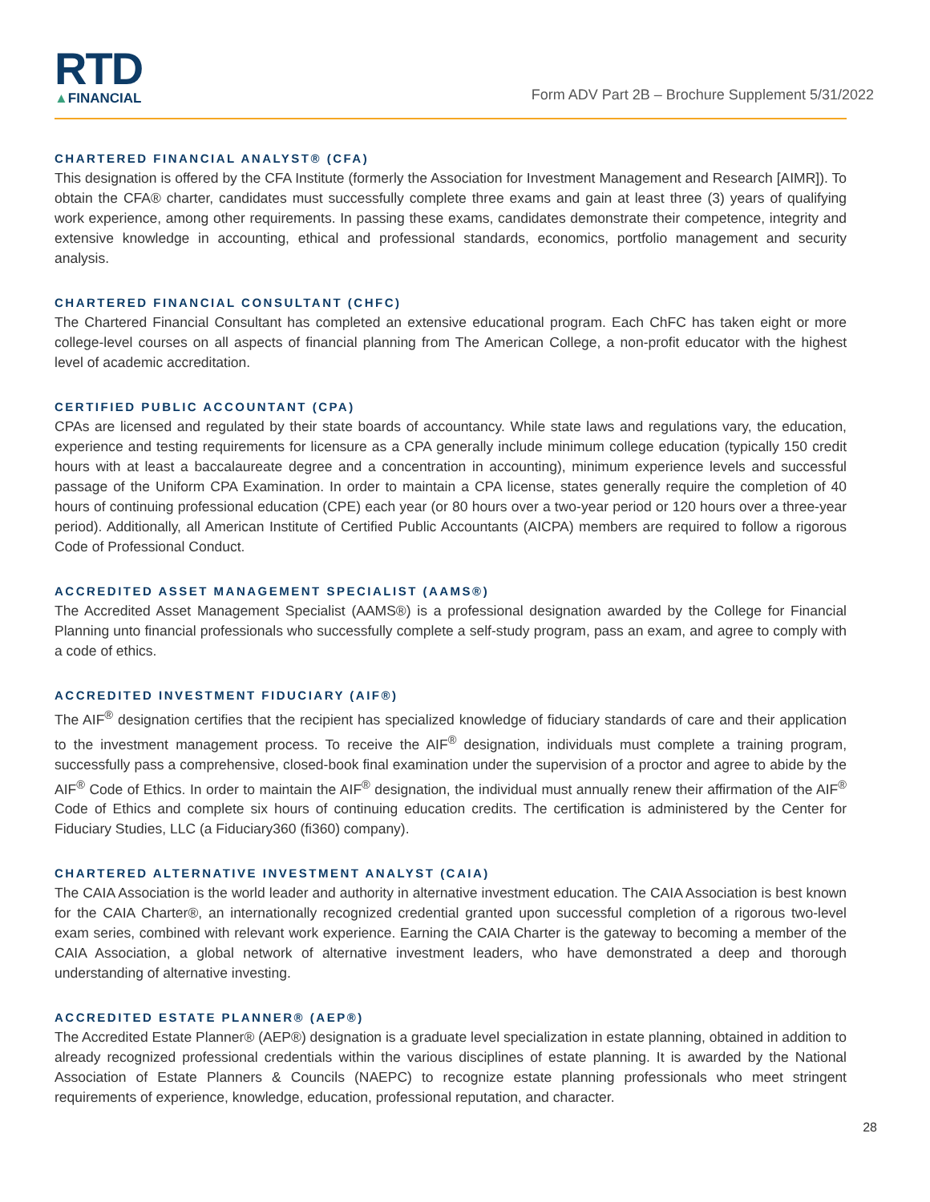RTD
▲FINANCIAL
Form ADV Part 2B – Brochure Supplement 5/31/2022
CHARTERED FINANCIAL ANALYST® (CFA)
This designation is offered by the CFA Institute (formerly the Association for Investment Management and Research [AIMR]). To obtain the CFA® charter, candidates must successfully complete three exams and gain at least three (3) years of qualifying work experience, among other requirements. In passing these exams, candidates demonstrate their competence, integrity and extensive knowledge in accounting, ethical and professional standards, economics, portfolio management and security analysis.
CHARTERED FINANCIAL CONSULTANT (CHFC)
The Chartered Financial Consultant has completed an extensive educational program. Each ChFC has taken eight or more college-level courses on all aspects of financial planning from The American College, a non-profit educator with the highest level of academic accreditation.
CERTIFIED PUBLIC ACCOUNTANT (CPA)
CPAs are licensed and regulated by their state boards of accountancy. While state laws and regulations vary, the education, experience and testing requirements for licensure as a CPA generally include minimum college education (typically 150 credit hours with at least a baccalaureate degree and a concentration in accounting), minimum experience levels and successful passage of the Uniform CPA Examination. In order to maintain a CPA license, states generally require the completion of 40 hours of continuing professional education (CPE) each year (or 80 hours over a two-year period or 120 hours over a three-year period). Additionally, all American Institute of Certified Public Accountants (AICPA) members are required to follow a rigorous Code of Professional Conduct.
ACCREDITED ASSET MANAGEMENT SPECIALIST (AAMS®)
The Accredited Asset Management Specialist (AAMS®) is a professional designation awarded by the College for Financial Planning unto financial professionals who successfully complete a self-study program, pass an exam, and agree to comply with a code of ethics.
ACCREDITED INVESTMENT FIDUCIARY (AIF®)
The AIF<sup>®</sup> designation certifies that the recipient has specialized knowledge of fiduciary standards of care and their application to the investment management process. To receive the AIF<sup>®</sup> designation, individuals must complete a training program, successfully pass a comprehensive, closed-book final examination under the supervision of a proctor and agree to abide by the AIF<sup>®</sup> Code of Ethics. In order to maintain the AIF<sup>®</sup> designation, the individual must annually renew their affirmation of the AIF<sup>®</sup> Code of Ethics and complete six hours of continuing education credits. The certification is administered by the Center for Fiduciary Studies, LLC (a Fiduciary360 (fi360) company).
CHARTERED ALTERNATIVE INVESTMENT ANALYST (CAIA)
The CAIA Association is the world leader and authority in alternative investment education. The CAIA Association is best known for the CAIA Charter®, an internationally recognized credential granted upon successful completion of a rigorous two-level exam series, combined with relevant work experience. Earning the CAIA Charter is the gateway to becoming a member of the CAIA Association, a global network of alternative investment leaders, who have demonstrated a deep and thorough understanding of alternative investing.
ACCREDITED ESTATE PLANNER® (AEP®)
The Accredited Estate Planner® (AEP®) designation is a graduate level specialization in estate planning, obtained in addition to already recognized professional credentials within the various disciplines of estate planning. It is awarded by the National Association of Estate Planners & Councils (NAEPC) to recognize estate planning professionals who meet stringent requirements of experience, knowledge, education, professional reputation, and character.
28